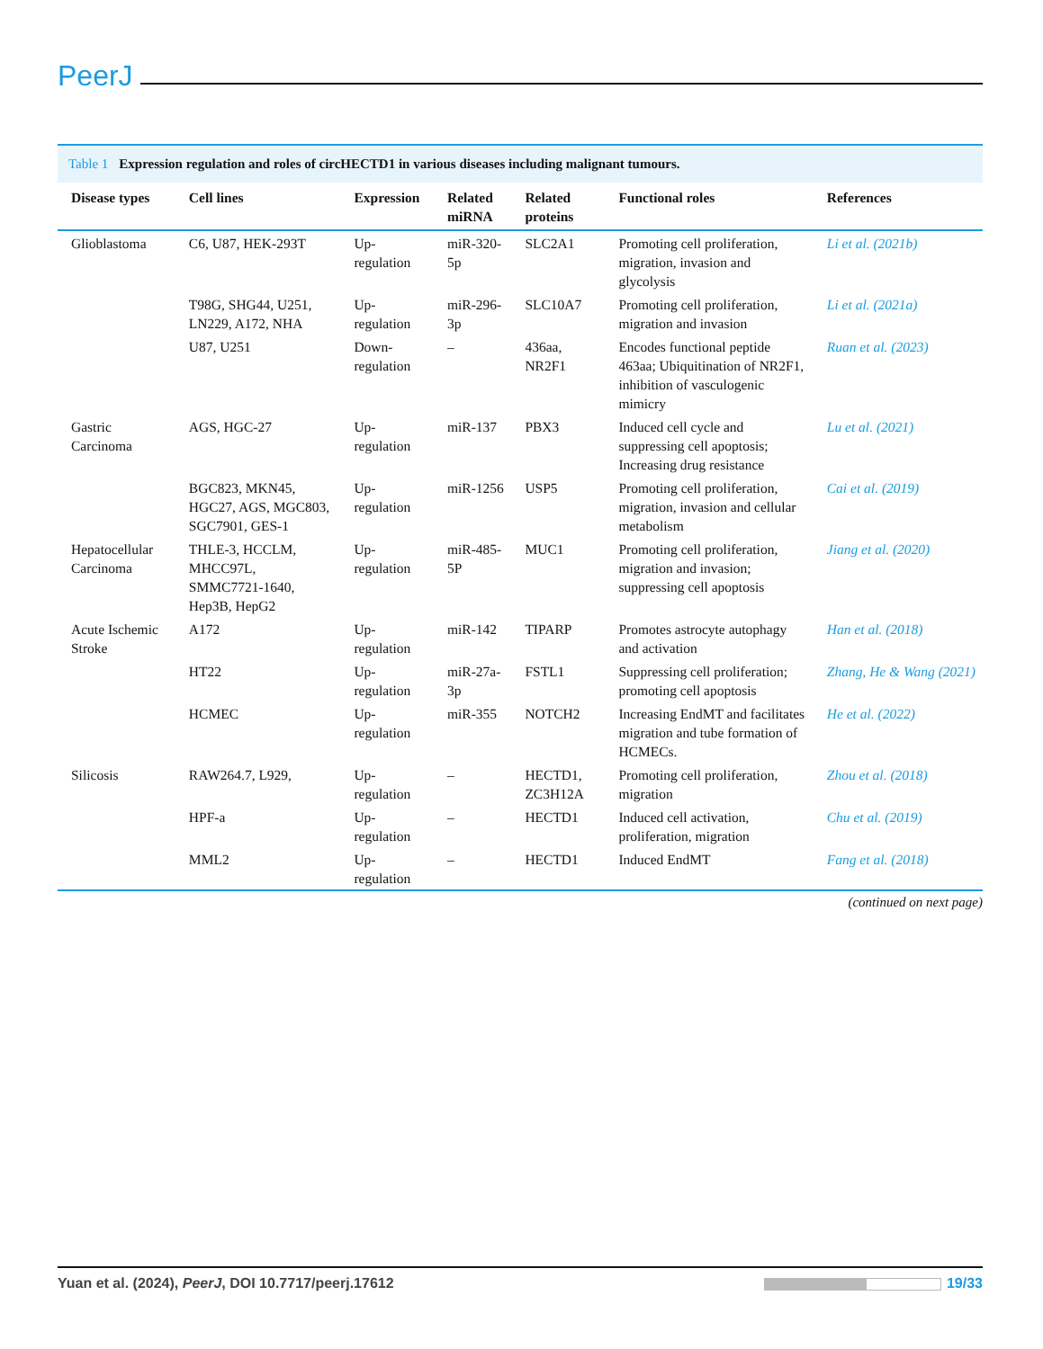PeerJ
Table 1 Expression regulation and roles of circHECTD1 in various diseases including malignant tumours.
| Disease types | Cell lines | Expression | Related miRNA | Related proteins | Functional roles | References |
| --- | --- | --- | --- | --- | --- | --- |
| Glioblastoma | C6, U87, HEK-293T | Up-regulation | miR-320-5p | SLC2A1 | Promoting cell proliferation, migration, invasion and glycolysis | Li et al. (2021b) |
| | T98G, SHG44, U251, LN229, A172, NHA | Up-regulation | miR-296-3p | SLC10A7 | Promoting cell proliferation, migration and invasion | Li et al. (2021a) |
| | U87, U251 | Down-regulation | – | 436aa, NR2F1 | Encodes functional peptide 463aa; Ubiquitination of NR2F1, inhibition of vasculogenic mimicry | Ruan et al. (2023) |
| Gastric Carcinoma | AGS, HGC-27 | Up-regulation | miR-137 | PBX3 | Induced cell cycle and suppressing cell apoptosis; Increasing drug resistance | Lu et al. (2021) |
| | BGC823, MKN45, HGC27, AGS, MGC803, SGC7901, GES-1 | Up-regulation | miR-1256 | USP5 | Promoting cell proliferation, migration, invasion and cellular metabolism | Cai et al. (2019) |
| Hepatocellular Carcinoma | THLE-3, HCCLM, MHCC97L, SMMC7721-1640, Hep3B, HepG2 | Up-regulation | miR-485-5P | MUC1 | Promoting cell proliferation, migration and invasion; suppressing cell apoptosis | Jiang et al. (2020) |
| Acute Ischemic Stroke | A172 | Up-regulation | miR-142 | TIPARP | Promotes astrocyte autophagy and activation | Han et al. (2018) |
| | HT22 | Up-regulation | miR-27a-3p | FSTL1 | Suppressing cell proliferation; promoting cell apoptosis | Zhang, He & Wang (2021) |
| | HCMEC | Up-regulation | miR-355 | NOTCH2 | Increasing EndMT and facilitates migration and tube formation of HCMECs. | He et al. (2022) |
| Silicosis | RAW264.7, L929, | Up-regulation | – | HECTD1, ZC3H12A | Promoting cell proliferation, migration | Zhou et al. (2018) |
| | HPF-a | Up-regulation | – | HECTD1 | Induced cell activation, proliferation, migration | Chu et al. (2019) |
| | MML2 | Up-regulation | – | HECTD1 | Induced EndMT | Fang et al. (2018) |
(continued on next page)
Yuan et al. (2024), PeerJ, DOI 10.7717/peerj.17612
19/33